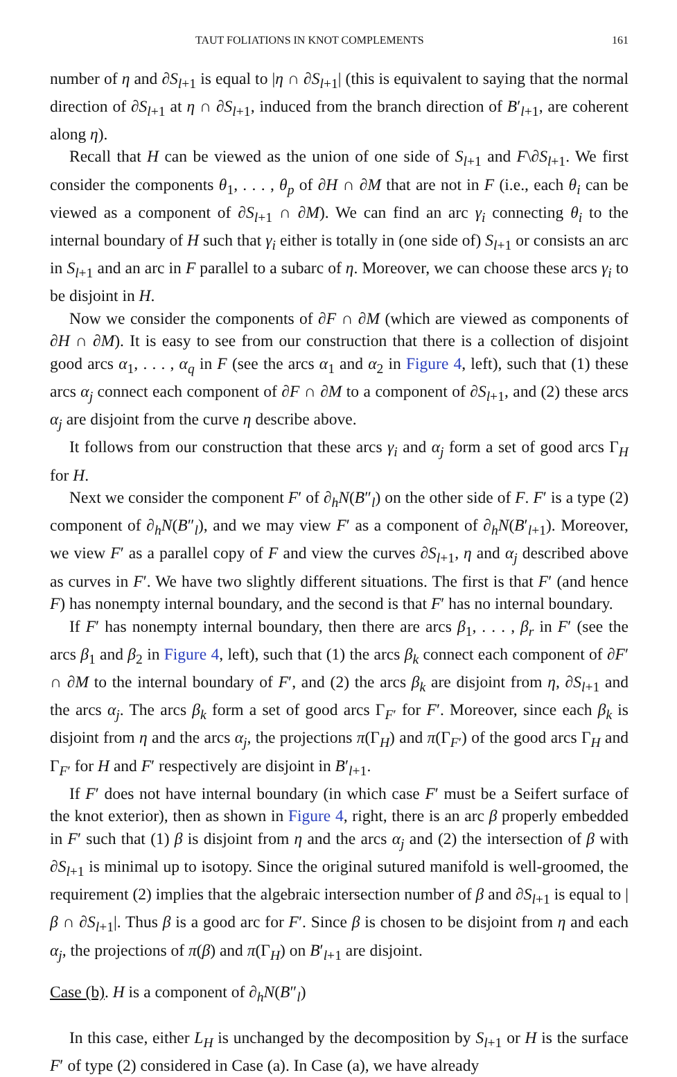TAUT FOLIATIONS IN KNOT COMPLEMENTS 161
number of η and ∂S<sub>l+1</sub> is equal to |η ∩ ∂S<sub>l+1</sub>| (this is equivalent to saying that the normal direction of ∂S<sub>l+1</sub> at η ∩ ∂S<sub>l+1</sub>, induced from the branch direction of B′<sub>l+1</sub>, are coherent along η).
Recall that H can be viewed as the union of one side of S<sub>l+1</sub> and F\∂S<sub>l+1</sub>. We first consider the components θ<sub>1</sub>, . . . , θ<sub>p</sub> of ∂H ∩ ∂M that are not in F (i.e., each θ<sub>i</sub> can be viewed as a component of ∂S<sub>l+1</sub> ∩ ∂M). We can find an arc γ<sub>i</sub> connecting θ<sub>i</sub> to the internal boundary of H such that γ<sub>i</sub> either is totally in (one side of) S<sub>l+1</sub> or consists an arc in S<sub>l+1</sub> and an arc in F parallel to a subarc of η. Moreover, we can choose these arcs γ<sub>i</sub> to be disjoint in H.
Now we consider the components of ∂F ∩ ∂M (which are viewed as components of ∂H ∩ ∂M). It is easy to see from our construction that there is a collection of disjoint good arcs α<sub>1</sub>, . . . , α<sub>q</sub> in F (see the arcs α<sub>1</sub> and α<sub>2</sub> in Figure 4, left), such that (1) these arcs α<sub>j</sub> connect each component of ∂F ∩ ∂M to a component of ∂S<sub>l+1</sub>, and (2) these arcs α<sub>j</sub> are disjoint from the curve η describe above.
It follows from our construction that these arcs γ<sub>i</sub> and α<sub>j</sub> form a set of good arcs Γ<sub>H</sub> for H.
Next we consider the component F′ of ∂<sub>h</sub>N(B″<sub>l</sub>) on the other side of F. F′ is a type (2) component of ∂<sub>h</sub>N(B″<sub>l</sub>), and we may view F′ as a component of ∂<sub>h</sub>N(B′<sub>l+1</sub>). Moreover, we view F′ as a parallel copy of F and view the curves ∂S<sub>l+1</sub>, η and α<sub>j</sub> described above as curves in F′. We have two slightly different situations. The first is that F′ (and hence F) has nonempty internal boundary, and the second is that F′ has no internal boundary.
If F′ has nonempty internal boundary, then there are arcs β<sub>1</sub>, . . . , β<sub>r</sub> in F′ (see the arcs β<sub>1</sub> and β<sub>2</sub> in Figure 4, left), such that (1) the arcs β<sub>k</sub> connect each component of ∂F′ ∩ ∂M to the internal boundary of F′, and (2) the arcs β<sub>k</sub> are disjoint from η, ∂S<sub>l+1</sub> and the arcs α<sub>j</sub>. The arcs β<sub>k</sub> form a set of good arcs Γ<sub>F′</sub> for F′. Moreover, since each β<sub>k</sub> is disjoint from η and the arcs α<sub>j</sub>, the projections π(Γ<sub>H</sub>) and π(Γ<sub>F′</sub>) of the good arcs Γ<sub>H</sub> and Γ<sub>F′</sub> for H and F′ respectively are disjoint in B′<sub>l+1</sub>.
If F′ does not have internal boundary (in which case F′ must be a Seifert surface of the knot exterior), then as shown in Figure 4, right, there is an arc β properly embedded in F′ such that (1) β is disjoint from η and the arcs α<sub>j</sub> and (2) the intersection of β with ∂S<sub>l+1</sub> is minimal up to isotopy. Since the original sutured manifold is well-groomed, the requirement (2) implies that the algebraic intersection number of β and ∂S<sub>l+1</sub> is equal to |β ∩ ∂S<sub>l+1</sub>|. Thus β is a good arc for F′. Since β is chosen to be disjoint from η and each α<sub>j</sub>, the projections of π(β) and π(Γ<sub>H</sub>) on B′<sub>l+1</sub> are disjoint.
Case (b). H is a component of ∂<sub>h</sub>N(B″<sub>l</sub>)
In this case, either L<sub>H</sub> is unchanged by the decomposition by S<sub>l+1</sub> or H is the surface F′ of type (2) considered in Case (a). In Case (a), we have already